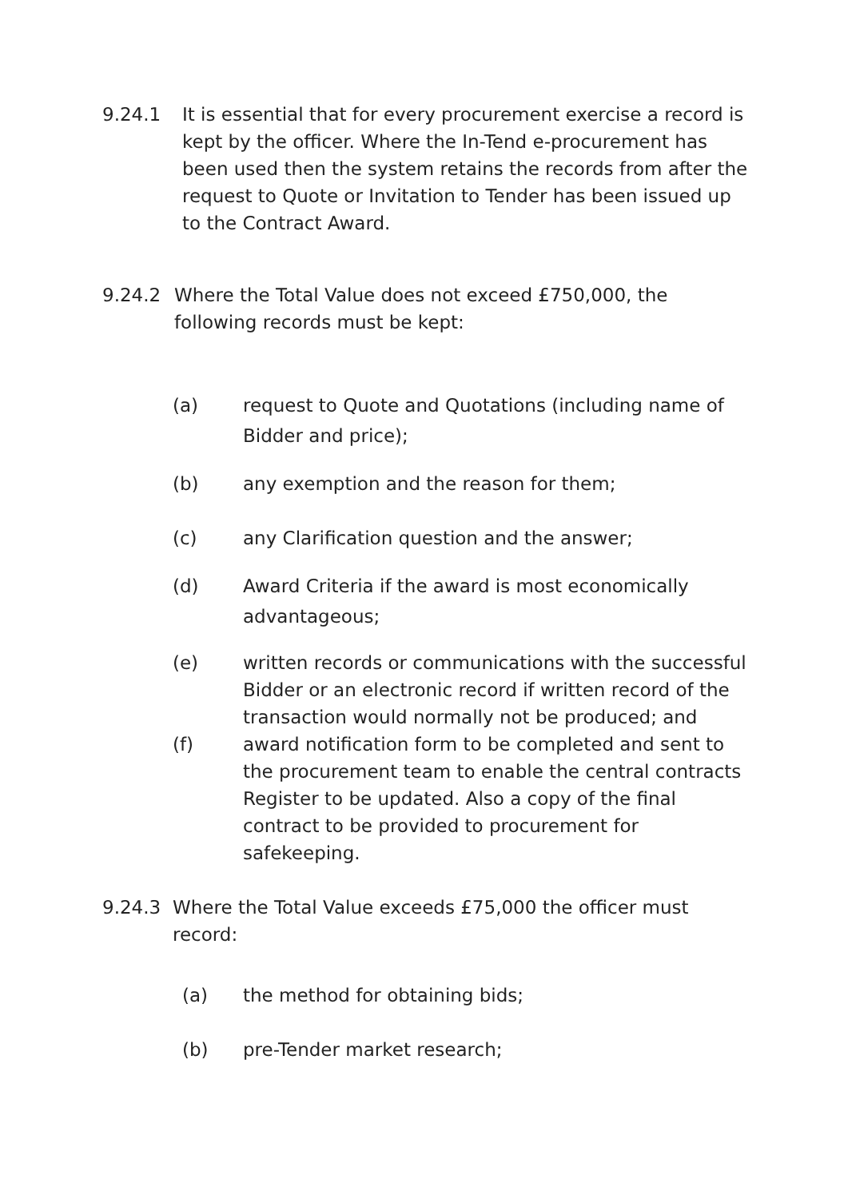9.24.1 It is essential that for every procurement exercise a record is kept by the officer. Where the In-Tend e-procurement has been used then the system retains the records from after the request to Quote or Invitation to Tender has been issued up to the Contract Award.
9.24.2 Where the Total Value does not exceed £750,000, the following records must be kept:
(a) request to Quote and Quotations (including name of Bidder and price);
(b) any exemption and the reason for them;
(c) any Clarification question and the answer;
(d) Award Criteria if the award is most economically advantageous;
(e) written records or communications with the successful Bidder or an electronic record if written record of the transaction would normally not be produced; and
(f) award notification form to be completed and sent to the procurement team to enable the central contracts Register to be updated. Also a copy of the final contract to be provided to procurement for safekeeping.
9.24.3 Where the Total Value exceeds £75,000 the officer must record:
(a) the method for obtaining bids;
(b) pre-Tender market research;